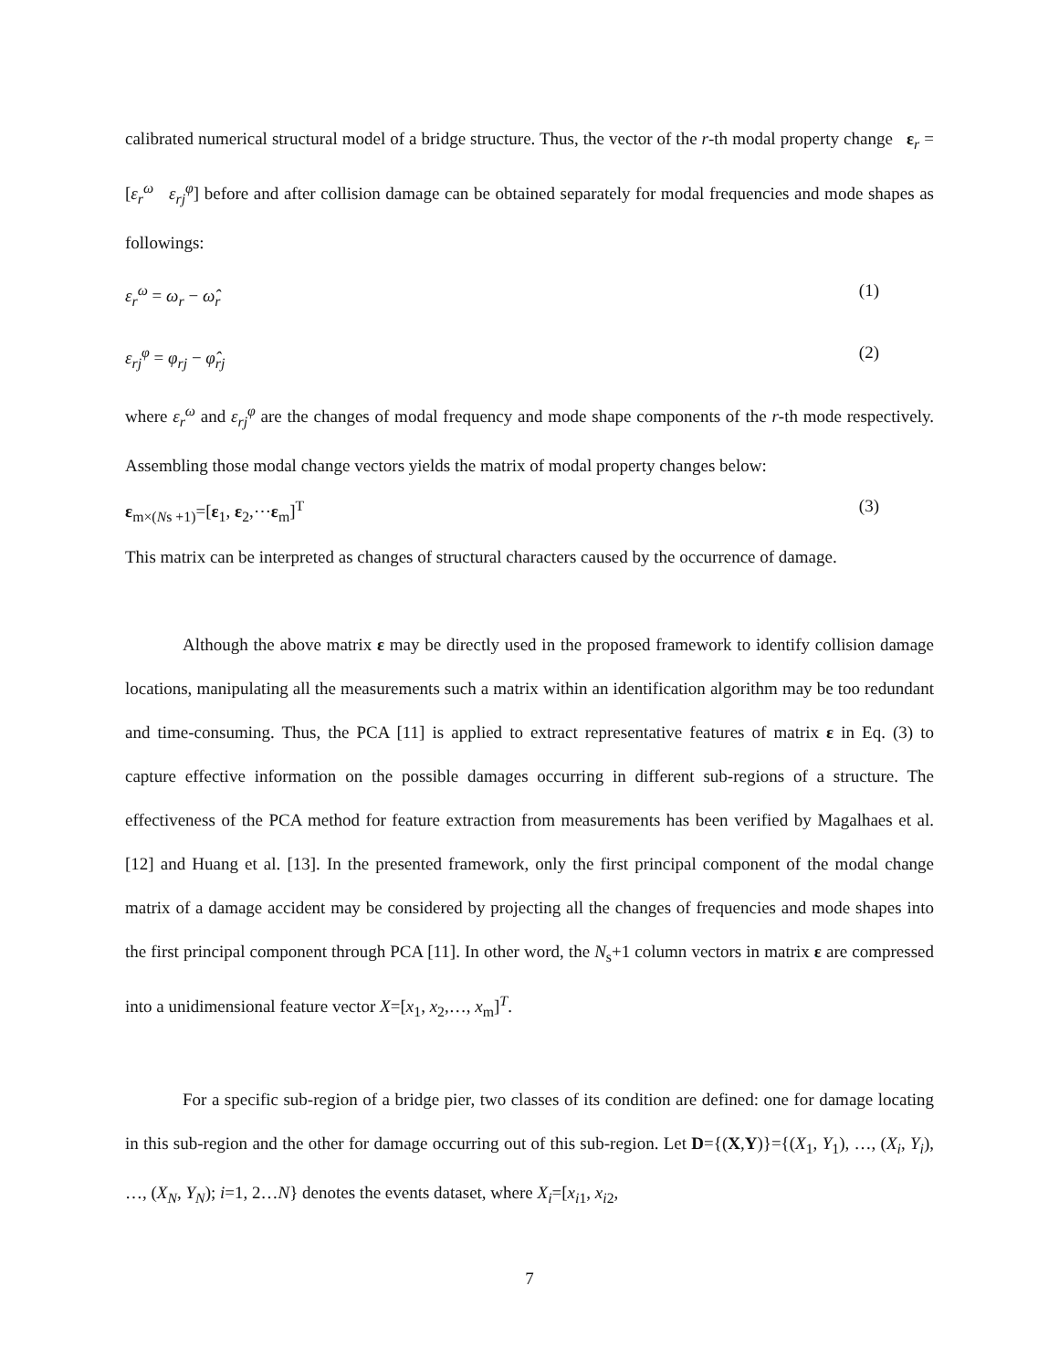calibrated numerical structural model of a bridge structure. Thus, the vector of the r-th modal property change ε<sub>r</sub> = [ε<sub>r</sub><sup>ω</sup> ε<sub>rj</sub><sup>φ</sup>] before and after collision damage can be obtained separately for modal frequencies and mode shapes as followings:
ε<sub>r</sub><sup>ω</sup> = ω<sub>r</sub> − ω̂<sub>r</sub> (1)
ε<sub>rj</sub><sup>φ</sup> = φ<sub>rj</sub> − φ̂<sub>rj</sub> (2)
where ε<sub>r</sub><sup>ω</sup> and ε<sub>rj</sub><sup>φ</sup> are the changes of modal frequency and mode shape components of the r-th mode respectively. Assembling those modal change vectors yields the matrix of modal property changes below:
ε<sub>m×(Ns +1)</sub>=[ε<sub>1</sub>, ε<sub>2</sub>,⋯ε<sub>m</sub>]<sup>T</sup> (3)
This matrix can be interpreted as changes of structural characters caused by the occurrence of damage.
Although the above matrix ε may be directly used in the proposed framework to identify collision damage locations, manipulating all the measurements such a matrix within an identification algorithm may be too redundant and time-consuming. Thus, the PCA [11] is applied to extract representative features of matrix ε in Eq. (3) to capture effective information on the possible damages occurring in different sub-regions of a structure. The effectiveness of the PCA method for feature extraction from measurements has been verified by Magalhaes et al.[12] and Huang et al. [13]. In the presented framework, only the first principal component of the modal change matrix of a damage accident may be considered by projecting all the changes of frequencies and mode shapes into the first principal component through PCA [11]. In other word, the N<sub>s</sub>+1 column vectors in matrix ε are compressed into a unidimensional feature vector X=[x<sub>1</sub>, x<sub>2</sub>,…, x<sub>m</sub>]<sup>T</sup>.
For a specific sub-region of a bridge pier, two classes of its condition are defined: one for damage locating in this sub-region and the other for damage occurring out of this sub-region. Let D={(X,Y)}={(X<sub>1</sub>, Y<sub>1</sub>), …, (X<sub>i</sub>, Y<sub>i</sub>), …, (X<sub>N</sub>, Y<sub>N</sub>); i=1, 2…N} denotes the events dataset, where X<sub>i</sub>=[x<sub>i1</sub>, x<sub>i2</sub>,
7